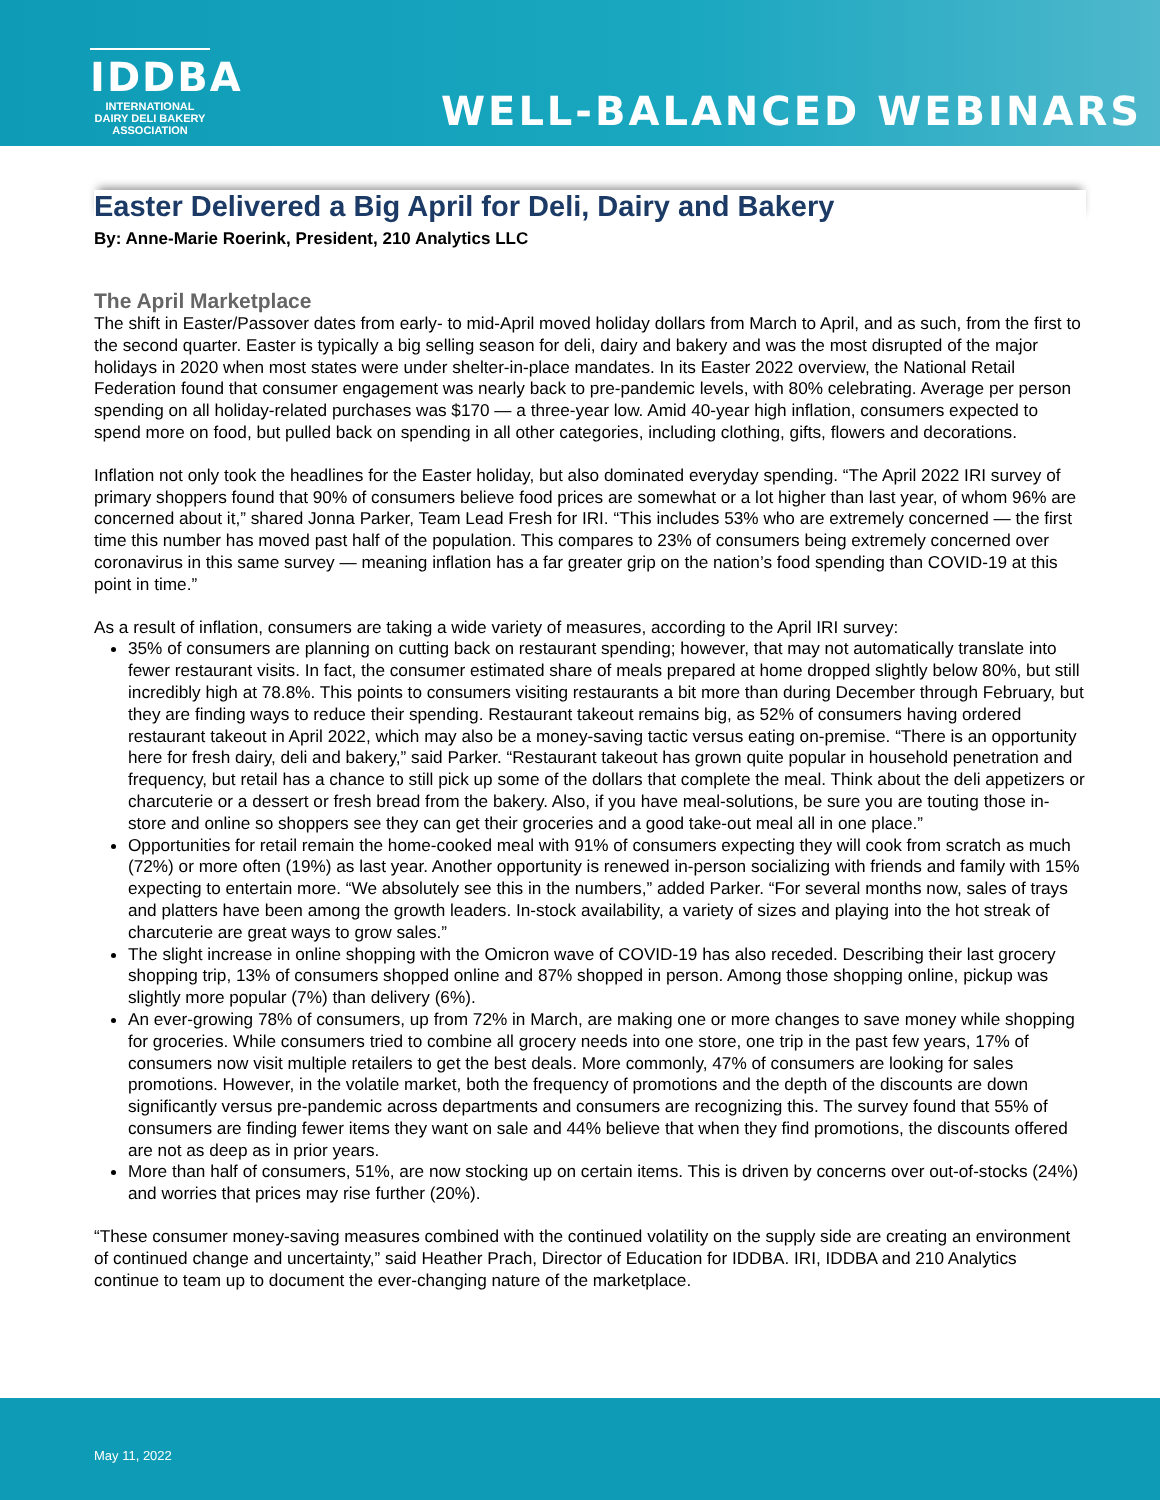IDDBA
INTERNATIONAL
DAIRY DELI BAKERY
ASSOCIATION
WELL-BALANCED WEBINARS
Easter Delivered a Big April for Deli, Dairy and Bakery
By: Anne-Marie Roerink, President, 210 Analytics LLC
The April Marketplace
The shift in Easter/Passover dates from early- to mid-April moved holiday dollars from March to April, and as such, from the first to the second quarter. Easter is typically a big selling season for deli, dairy and bakery and was the most disrupted of the major holidays in 2020 when most states were under shelter-in-place mandates. In its Easter 2022 overview, the National Retail Federation found that consumer engagement was nearly back to pre-pandemic levels, with 80% celebrating. Average per person spending on all holiday-related purchases was $170 — a three-year low. Amid 40-year high inflation, consumers expected to spend more on food, but pulled back on spending in all other categories, including clothing, gifts, flowers and decorations.
Inflation not only took the headlines for the Easter holiday, but also dominated everyday spending. “The April 2022 IRI survey of primary shoppers found that 90% of consumers believe food prices are somewhat or a lot higher than last year, of whom 96% are concerned about it,” shared Jonna Parker, Team Lead Fresh for IRI. “This includes 53% who are extremely concerned — the first time this number has moved past half of the population. This compares to 23% of consumers being extremely concerned over coronavirus in this same survey — meaning inflation has a far greater grip on the nation’s food spending than COVID-19 at this point in time.”
As a result of inflation, consumers are taking a wide variety of measures, according to the April IRI survey:
35% of consumers are planning on cutting back on restaurant spending; however, that may not automatically translate into fewer restaurant visits. In fact, the consumer estimated share of meals prepared at home dropped slightly below 80%, but still incredibly high at 78.8%. This points to consumers visiting restaurants a bit more than during December through February, but they are finding ways to reduce their spending. Restaurant takeout remains big, as 52% of consumers having ordered restaurant takeout in April 2022, which may also be a money-saving tactic versus eating on-premise. “There is an opportunity here for fresh dairy, deli and bakery,” said Parker. “Restaurant takeout has grown quite popular in household penetration and frequency, but retail has a chance to still pick up some of the dollars that complete the meal. Think about the deli appetizers or charcuterie or a dessert or fresh bread from the bakery. Also, if you have meal-solutions, be sure you are touting those in-store and online so shoppers see they can get their groceries and a good take-out meal all in one place.”
Opportunities for retail remain the home-cooked meal with 91% of consumers expecting they will cook from scratch as much (72%) or more often (19%) as last year. Another opportunity is renewed in-person socializing with friends and family with 15% expecting to entertain more. “We absolutely see this in the numbers,” added Parker. “For several months now, sales of trays and platters have been among the growth leaders. In-stock availability, a variety of sizes and playing into the hot streak of charcuterie are great ways to grow sales.”
The slight increase in online shopping with the Omicron wave of COVID-19 has also receded. Describing their last grocery shopping trip, 13% of consumers shopped online and 87% shopped in person. Among those shopping online, pickup was slightly more popular (7%) than delivery (6%).
An ever-growing 78% of consumers, up from 72% in March, are making one or more changes to save money while shopping for groceries. While consumers tried to combine all grocery needs into one store, one trip in the past few years, 17% of consumers now visit multiple retailers to get the best deals. More commonly, 47% of consumers are looking for sales promotions. However, in the volatile market, both the frequency of promotions and the depth of the discounts are down significantly versus pre-pandemic across departments and consumers are recognizing this. The survey found that 55% of consumers are finding fewer items they want on sale and 44% believe that when they find promotions, the discounts offered are not as deep as in prior years.
More than half of consumers, 51%, are now stocking up on certain items. This is driven by concerns over out-of-stocks (24%) and worries that prices may rise further (20%).
“These consumer money-saving measures combined with the continued volatility on the supply side are creating an environment of continued change and uncertainty,” said Heather Prach, Director of Education for IDDBA. IRI, IDDBA and 210 Analytics continue to team up to document the ever-changing nature of the marketplace.
May 11, 2022